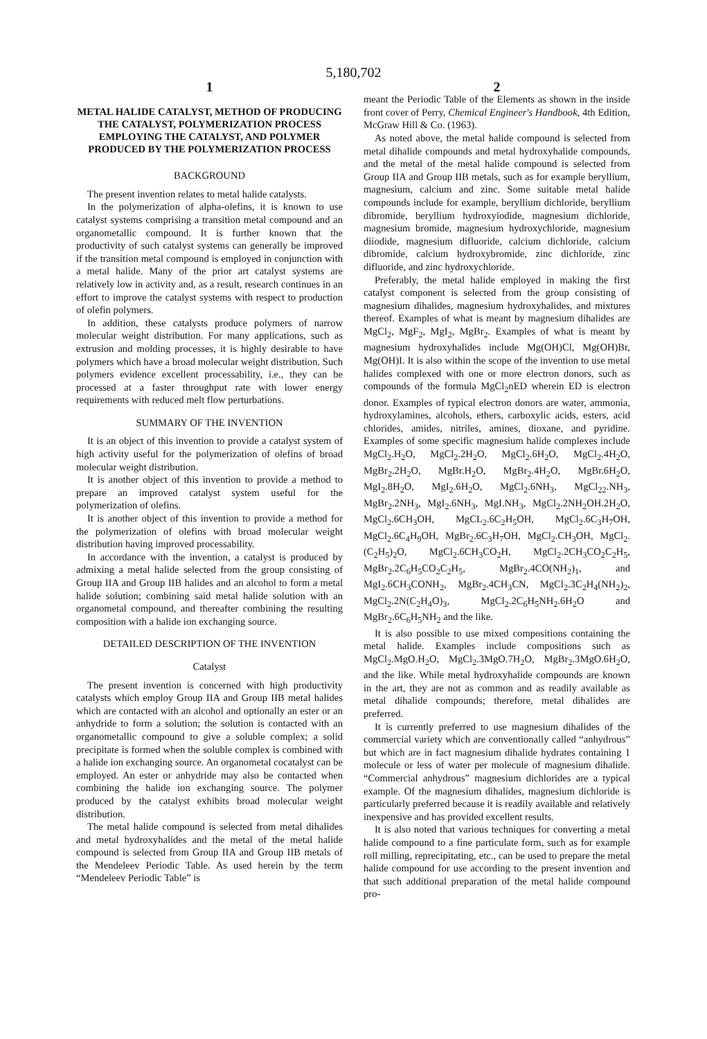5,180,702
1
METAL HALIDE CATALYST, METHOD OF PRODUCING THE CATALYST, POLYMERIZATION PROCESS EMPLOYING THE CATALYST, AND POLYMER PRODUCED BY THE POLYMERIZATION PROCESS
BACKGROUND
The present invention relates to metal halide catalysts.
In the polymerization of alpha-olefins, it is known to use catalyst systems comprising a transition metal compound and an organometallic compound. It is further known that the productivity of such catalyst systems can generally be improved if the transition metal compound is employed in conjunction with a metal halide. Many of the prior art catalyst systems are relatively low in activity and, as a result, research continues in an effort to improve the catalyst systems with respect to production of olefin polymers.
In addition, these catalysts produce polymers of narrow molecular weight distribution. For many applications, such as extrusion and molding processes, it is highly desirable to have polymers which have a broad molecular weight distribution. Such polymers evidence excellent processability, i.e., they can be processed at a faster throughput rate with lower energy requirements with reduced melt flow perturbations.
SUMMARY OF THE INVENTION
It is an object of this invention to provide a catalyst system of high activity useful for the polymerization of olefins of broad molecular weight distribution.
It is another object of this invention to provide a method to prepare an improved catalyst system useful for the polymerization of olefins.
It is another object of this invention to provide a method for the polymerization of olefins with broad molecular weight distribution having improved processability.
In accordance with the invention, a catalyst is produced by admixing a metal halide selected from the group consisting of Group IIA and Group IIB halides and an alcohol to form a metal halide solution; combining said metal halide solution with an organometal compound, and thereafter combining the resulting composition with a halide ion exchanging source.
DETAILED DESCRIPTION OF THE INVENTION
Catalyst
The present invention is concerned with high productivity catalysts which employ Group IIA and Group IIB metal halides which are contacted with an alcohol and optionally an ester or an anhydride to form a solution; the solution is contacted with an organometallic compound to give a soluble complex; a solid precipitate is formed when the soluble complex is combined with a halide ion exchanging source. An organometal cocatalyst can be employed. An ester or anhydride may also be contacted when combining the halide ion exchanging source. The polymer produced by the catalyst exhibits broad molecular weight distribution.
The metal halide compound is selected from metal dihalides and metal hydroxyhalides and the metal of the metal halide compound is selected from Group IIA and Group IIB metals of the Mendeleev Periodic Table. As used herein by the term “Mendeleev Periodic Table” is
2
meant the Periodic Table of the Elements as shown in the inside front cover of Perry, Chemical Engineer's Handbook, 4th Edition, McGraw Hill & Co. (1963).
As noted above, the metal halide compound is selected from metal dihalide compounds and metal hydroxyhalide compounds, and the metal of the metal halide compound is selected from Group IIA and Group IIB metals, such as for example beryllium, magnesium, calcium and zinc. Some suitable metal halide compounds include for example, beryllium dichloride, beryllium dibromide, beryllium hydroxyiodide, magnesium dichloride, magnesium bromide, magnesium hydroxychloride, magnesium diiodide, magnesium difluoride, calcium dichloride, calcium dibromide, calcium hydroxybromide, zinc dichloride, zinc difluoride, and zinc hydroxychloride.
Preferably, the metal halide employed in making the first catalyst component is selected from the group consisting of magnesium dihalides, magnesium hydroxyhalides, and mixtures thereof. Examples of what is meant by magnesium dihalides are MgCl<sub>2</sub>, MgF<sub>2</sub>, MgI<sub>2</sub>, MgBr<sub>2</sub>. Examples of what is meant by magnesium hydroxyhalides include Mg(OH)Cl, Mg(OH)Br, Mg(OH)I. It is also within the scope of the invention to use metal halides complexed with one or more electron donors, such as compounds of the formula MgCl<sub>2</sub>nED wherein ED is electron donor. Examples of typical electron donors are water, ammonia, hydroxylamines, alcohols, ethers, carboxylic acids, esters, acid chlorides, amides, nitriles, amines, dioxane, and pyridine. Examples of some specific magnesium halide complexes include MgCl<sub>2</sub>.H<sub>2</sub>O, MgCl<sub>2</sub>.2H<sub>2</sub>O, MgCl<sub>2</sub>.6H<sub>2</sub>O, MgCl<sub>2</sub>.4H<sub>2</sub>O, MgBr<sub>2</sub>.2H<sub>2</sub>O, MgBr.H<sub>2</sub>O, MgBr<sub>2</sub>.4H<sub>2</sub>O, MgBr.6H<sub>2</sub>O, MgI<sub>2</sub>.8H<sub>2</sub>O, MgI<sub>2</sub>.6H<sub>2</sub>O, MgCl<sub>2</sub>.6NH<sub>3</sub>, MgCl<sub>22</sub>.NH<sub>3</sub>, MgBr<sub>2</sub>.2NH<sub>3</sub>, MgI<sub>2</sub>.6NH<sub>3</sub>, MgI.NH<sub>3</sub>, MgCl<sub>2</sub>.2NH<sub>2</sub>OH.2H<sub>2</sub>O, MgCl<sub>2</sub>.6CH<sub>3</sub>OH, MgCL<sub>2</sub>.6C<sub>2</sub>H<sub>5</sub>OH, MgCl<sub>2</sub>.6C<sub>3</sub>H<sub>7</sub>OH, MgCl<sub>2</sub>.6C<sub>4</sub>H<sub>9</sub>OH, MgBr<sub>2</sub>.6C<sub>3</sub>H<sub>7</sub>OH, MgCl<sub>2</sub>.CH<sub>3</sub>OH, MgCl<sub>2</sub>.(C<sub>2</sub>H<sub>5</sub>)<sub>2</sub>O, MgCl<sub>2</sub>.6CH<sub>3</sub>CO<sub>2</sub>H, MgCl<sub>2</sub>.2CH<sub>3</sub>CO<sub>2</sub>C<sub>2</sub>H<sub>5</sub>, MgBr<sub>2</sub>.2C<sub>6</sub>H<sub>5</sub>CO<sub>2</sub>C<sub>2</sub>H<sub>5</sub>, MgBr<sub>2</sub>.4CO(NH<sub>2</sub>)<sub>1</sub>, and MgI<sub>2</sub>.6CH<sub>3</sub>CONH<sub>2</sub>, MgBr<sub>2</sub>.4CH<sub>3</sub>CN, MgCl<sub>2</sub>.3C<sub>2</sub>H<sub>4</sub>(NH<sub>2</sub>)<sub>2</sub>, MgCl<sub>2</sub>.2N(C<sub>2</sub>H<sub>4</sub>O)<sub>3</sub>, MgCl<sub>2</sub>.2C<sub>6</sub>H<sub>5</sub>NH<sub>2</sub>.6H<sub>2</sub>O and MgBr<sub>2</sub>.6C<sub>6</sub>H<sub>5</sub>NH<sub>2</sub> and the like.
It is also possible to use mixed compositions containing the metal halide. Examples include compositions such as MgCl<sub>2</sub>.MgO.H<sub>2</sub>O, MgCl<sub>2</sub>.3MgO.7H<sub>2</sub>O, MgBr<sub>2</sub>.3MgO.6H<sub>2</sub>O, and the like. While metal hydroxyhalide compounds are known in the art, they are not as common and as readily available as metal dihalide compounds; therefore, metal dihalides are preferred.
It is currently preferred to use magnesium dihalides of the commercial variety which are conventionally called “anhydrous” but which are in fact magnesium dihalide hydrates containing 1 molecule or less of water per molecule of magnesium dihalide. “Commercial anhydrous” magnesium dichlorides are a typical example. Of the magnesium dihalides, magnesium dichloride is particularly preferred because it is readily available and relatively inexpensive and has provided excellent results.
It is also noted that various techniques for converting a metal halide compound to a fine particulate form, such as for example roll milling, reprecipitating, etc., can be used to prepare the metal halide compound for use according to the present invention and that such additional preparation of the metal halide compound pro-